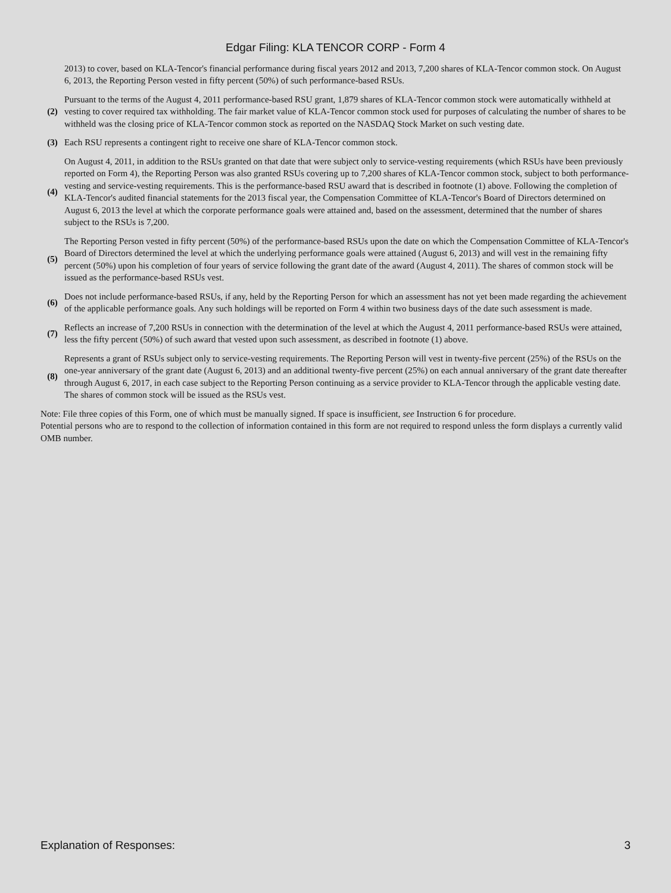Edgar Filing: KLA TENCOR CORP - Form 4
| | 2013) to cover, based on KLA-Tencor's financial performance during fiscal years 2012 and 2013, 7,200 shares of KLA-Tencor common stock. On August 6, 2013, the Reporting Person vested in fifty percent (50%) of such performance-based RSUs. |
| (2) | Pursuant to the terms of the August 4, 2011 performance-based RSU grant, 1,879 shares of KLA-Tencor common stock were automatically withheld at vesting to cover required tax withholding. The fair market value of KLA-Tencor common stock used for purposes of calculating the number of shares to be withheld was the closing price of KLA-Tencor common stock as reported on the NASDAQ Stock Market on such vesting date. |
| (3) | Each RSU represents a contingent right to receive one share of KLA-Tencor common stock. |
| (4) | On August 4, 2011, in addition to the RSUs granted on that date that were subject only to service-vesting requirements (which RSUs have been previously reported on Form 4), the Reporting Person was also granted RSUs covering up to 7,200 shares of KLA-Tencor common stock, subject to both performance-vesting and service-vesting requirements. This is the performance-based RSU award that is described in footnote (1) above. Following the completion of KLA-Tencor's audited financial statements for the 2013 fiscal year, the Compensation Committee of KLA-Tencor's Board of Directors determined on August 6, 2013 the level at which the corporate performance goals were attained and, based on the assessment, determined that the number of shares subject to the RSUs is 7,200. |
| (5) | The Reporting Person vested in fifty percent (50%) of the performance-based RSUs upon the date on which the Compensation Committee of KLA-Tencor's Board of Directors determined the level at which the underlying performance goals were attained (August 6, 2013) and will vest in the remaining fifty percent (50%) upon his completion of four years of service following the grant date of the award (August 4, 2011). The shares of common stock will be issued as the performance-based RSUs vest. |
| (6) | Does not include performance-based RSUs, if any, held by the Reporting Person for which an assessment has not yet been made regarding the achievement of the applicable performance goals. Any such holdings will be reported on Form 4 within two business days of the date such assessment is made. |
| (7) | Reflects an increase of 7,200 RSUs in connection with the determination of the level at which the August 4, 2011 performance-based RSUs were attained, less the fifty percent (50%) of such award that vested upon such assessment, as described in footnote (1) above. |
| (8) | Represents a grant of RSUs subject only to service-vesting requirements. The Reporting Person will vest in twenty-five percent (25%) of the RSUs on the one-year anniversary of the grant date (August 6, 2013) and an additional twenty-five percent (25%) on each annual anniversary of the grant date thereafter through August 6, 2017, in each case subject to the Reporting Person continuing as a service provider to KLA-Tencor through the applicable vesting date. The shares of common stock will be issued as the RSUs vest. |
Note: File three copies of this Form, one of which must be manually signed. If space is insufficient, see Instruction 6 for procedure.
Potential persons who are to respond to the collection of information contained in this form are not required to respond unless the form displays a currently valid OMB number.
Explanation of Responses: 3